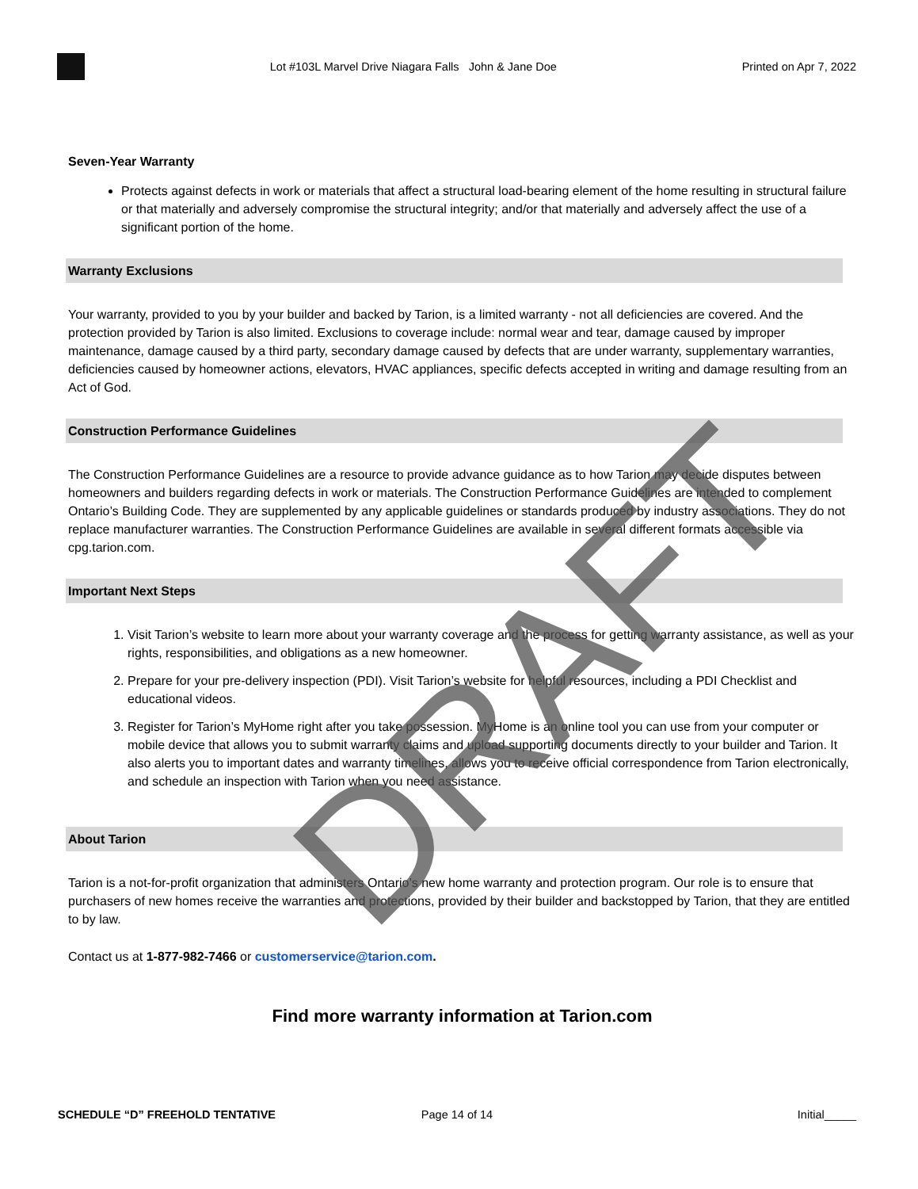Lot #103L Marvel Drive Niagara Falls John & Jane Doe
Printed on Apr 7, 2022
Seven-Year Warranty
Protects against defects in work or materials that affect a structural load-bearing element of the home resulting in structural failure or that materially and adversely compromise the structural integrity; and/or that materially and adversely affect the use of a significant portion of the home.
Warranty Exclusions
Your warranty, provided to you by your builder and backed by Tarion, is a limited warranty - not all deficiencies are covered. And the protection provided by Tarion is also limited. Exclusions to coverage include: normal wear and tear, damage caused by improper maintenance, damage caused by a third party, secondary damage caused by defects that are under warranty, supplementary warranties, deficiencies caused by homeowner actions, elevators, HVAC appliances, specific defects accepted in writing and damage resulting from an Act of God.
Construction Performance Guidelines
The Construction Performance Guidelines are a resource to provide advance guidance as to how Tarion may decide disputes between homeowners and builders regarding defects in work or materials. The Construction Performance Guidelines are intended to complement Ontario’s Building Code. They are supplemented by any applicable guidelines or standards produced by industry associations. They do not replace manufacturer warranties. The Construction Performance Guidelines are available in several different formats accessible via cpg.tarion.com.
Important Next Steps
1. Visit Tarion’s website to learn more about your warranty coverage and the process for getting warranty assistance, as well as your rights, responsibilities, and obligations as a new homeowner.
2. Prepare for your pre-delivery inspection (PDI). Visit Tarion’s website for helpful resources, including a PDI Checklist and educational videos.
3. Register for Tarion’s MyHome right after you take possession. MyHome is an online tool you can use from your computer or mobile device that allows you to submit warranty claims and upload supporting documents directly to your builder and Tarion. It also alerts you to important dates and warranty timelines, allows you to receive official correspondence from Tarion electronically, and schedule an inspection with Tarion when you need assistance.
About Tarion
Tarion is a not-for-profit organization that administers Ontario’s new home warranty and protection program. Our role is to ensure that purchasers of new homes receive the warranties and protections, provided by their builder and backstopped by Tarion, that they are entitled to by law.
Contact us at 1-877-982-7466 or customerservice@tarion.com.
Find more warranty information at Tarion.com
SCHEDULE “D” FREEHOLD TENTATIVE
Page 14 of 14 Initial_____
DRAFT